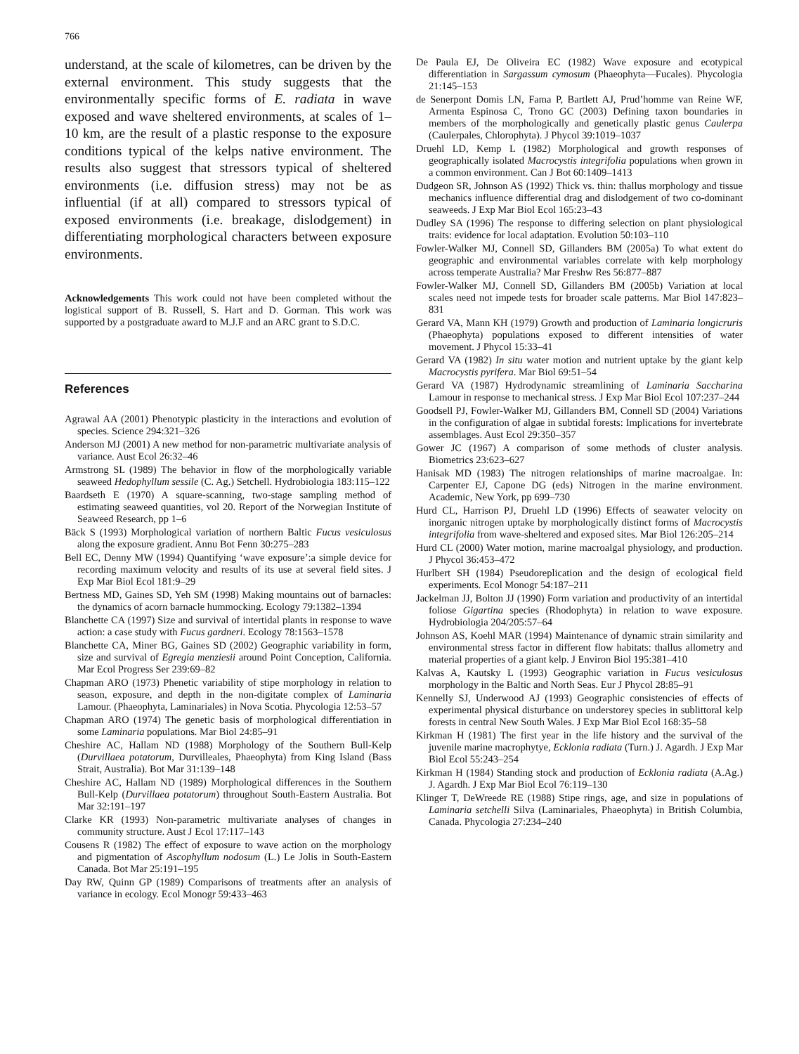766
understand, at the scale of kilometres, can be driven by the external environment. This study suggests that the environmentally specific forms of E. radiata in wave exposed and wave sheltered environments, at scales of 1–10 km, are the result of a plastic response to the exposure conditions typical of the kelps native environment. The results also suggest that stressors typical of sheltered environments (i.e. diffusion stress) may not be as influential (if at all) compared to stressors typical of exposed environments (i.e. breakage, dislodgement) in differentiating morphological characters between exposure environments.
Acknowledgements This work could not have been completed without the logistical support of B. Russell, S. Hart and D. Gorman. This work was supported by a postgraduate award to M.J.F and an ARC grant to S.D.C.
References
Agrawal AA (2001) Phenotypic plasticity in the interactions and evolution of species. Science 294:321–326
Anderson MJ (2001) A new method for non-parametric multivariate analysis of variance. Aust Ecol 26:32–46
Armstrong SL (1989) The behavior in flow of the morphologically variable seaweed Hedophyllum sessile (C. Ag.) Setchell. Hydrobiologia 183:115–122
Baardseth E (1970) A square-scanning, two-stage sampling method of estimating seaweed quantities, vol 20. Report of the Norwegian Institute of Seaweed Research, pp 1–6
Bäck S (1993) Morphological variation of northern Baltic Fucus vesiculosus along the exposure gradient. Annu Bot Fenn 30:275–283
Bell EC, Denny MW (1994) Quantifying ‘wave exposure’:a simple device for recording maximum velocity and results of its use at several field sites. J Exp Mar Biol Ecol 181:9–29
Bertness MD, Gaines SD, Yeh SM (1998) Making mountains out of barnacles: the dynamics of acorn barnacle hummocking. Ecology 79:1382–1394
Blanchette CA (1997) Size and survival of intertidal plants in response to wave action: a case study with Fucus gardneri. Ecology 78:1563–1578
Blanchette CA, Miner BG, Gaines SD (2002) Geographic variability in form, size and survival of Egregia menziesii around Point Conception, California. Mar Ecol Progress Ser 239:69–82
Chapman ARO (1973) Phenetic variability of stipe morphology in relation to season, exposure, and depth in the non-digitate complex of Laminaria Lamour. (Phaeophyta, Laminariales) in Nova Scotia. Phycologia 12:53–57
Chapman ARO (1974) The genetic basis of morphological differentiation in some Laminaria populations. Mar Biol 24:85–91
Cheshire AC, Hallam ND (1988) Morphology of the Southern Bull-Kelp (Durvillaea potatorum, Durvilleales, Phaeophyta) from King Island (Bass Strait, Australia). Bot Mar 31:139–148
Cheshire AC, Hallam ND (1989) Morphological differences in the Southern Bull-Kelp (Durvillaea potatorum) throughout South-Eastern Australia. Bot Mar 32:191–197
Clarke KR (1993) Non-parametric multivariate analyses of changes in community structure. Aust J Ecol 17:117–143
Cousens R (1982) The effect of exposure to wave action on the morphology and pigmentation of Ascophyllum nodosum (L.) Le Jolis in South-Eastern Canada. Bot Mar 25:191–195
Day RW, Quinn GP (1989) Comparisons of treatments after an analysis of variance in ecology. Ecol Monogr 59:433–463
De Paula EJ, De Oliveira EC (1982) Wave exposure and ecotypical differentiation in Sargassum cymosum (Phaeophyta—Fucales). Phycologia 21:145–153
de Senerpont Domis LN, Fama P, Bartlett AJ, Prud’homme van Reine WF, Armenta Espinosa C, Trono GC (2003) Defining taxon boundaries in members of the morphologically and genetically plastic genus Caulerpa (Caulerpales, Chlorophyta). J Phycol 39:1019–1037
Druehl LD, Kemp L (1982) Morphological and growth responses of geographically isolated Macrocystis integrifolia populations when grown in a common environment. Can J Bot 60:1409–1413
Dudgeon SR, Johnson AS (1992) Thick vs. thin: thallus morphology and tissue mechanics influence differential drag and dislodgement of two co-dominant seaweeds. J Exp Mar Biol Ecol 165:23–43
Dudley SA (1996) The response to differing selection on plant physiological traits: evidence for local adaptation. Evolution 50:103–110
Fowler-Walker MJ, Connell SD, Gillanders BM (2005a) To what extent do geographic and environmental variables correlate with kelp morphology across temperate Australia? Mar Freshw Res 56:877–887
Fowler-Walker MJ, Connell SD, Gillanders BM (2005b) Variation at local scales need not impede tests for broader scale patterns. Mar Biol 147:823–831
Gerard VA, Mann KH (1979) Growth and production of Laminaria longicruris (Phaeophyta) populations exposed to different intensities of water movement. J Phycol 15:33–41
Gerard VA (1982) In situ water motion and nutrient uptake by the giant kelp Macrocystis pyrifera. Mar Biol 69:51–54
Gerard VA (1987) Hydrodynamic streamlining of Laminaria Saccharina Lamour in response to mechanical stress. J Exp Mar Biol Ecol 107:237–244
Goodsell PJ, Fowler-Walker MJ, Gillanders BM, Connell SD (2004) Variations in the configuration of algae in subtidal forests: Implications for invertebrate assemblages. Aust Ecol 29:350–357
Gower JC (1967) A comparison of some methods of cluster analysis. Biometrics 23:623–627
Hanisak MD (1983) The nitrogen relationships of marine macroalgae. In: Carpenter EJ, Capone DG (eds) Nitrogen in the marine environment. Academic, New York, pp 699–730
Hurd CL, Harrison PJ, Druehl LD (1996) Effects of seawater velocity on inorganic nitrogen uptake by morphologically distinct forms of Macrocystis integrifolia from wave-sheltered and exposed sites. Mar Biol 126:205–214
Hurd CL (2000) Water motion, marine macroalgal physiology, and production. J Phycol 36:453–472
Hurlbert SH (1984) Pseudoreplication and the design of ecological field experiments. Ecol Monogr 54:187–211
Jackelman JJ, Bolton JJ (1990) Form variation and productivity of an intertidal foliose Gigartina species (Rhodophyta) in relation to wave exposure. Hydrobiologia 204/205:57–64
Johnson AS, Koehl MAR (1994) Maintenance of dynamic strain similarity and environmental stress factor in different flow habitats: thallus allometry and material properties of a giant kelp. J Environ Biol 195:381–410
Kalvas A, Kautsky L (1993) Geographic variation in Fucus vesiculosus morphology in the Baltic and North Seas. Eur J Phycol 28:85–91
Kennelly SJ, Underwood AJ (1993) Geographic consistencies of effects of experimental physical disturbance on understorey species in sublittoral kelp forests in central New South Wales. J Exp Mar Biol Ecol 168:35–58
Kirkman H (1981) The first year in the life history and the survival of the juvenile marine macrophytye, Ecklonia radiata (Turn.) J. Agardh. J Exp Mar Biol Ecol 55:243–254
Kirkman H (1984) Standing stock and production of Ecklonia radiata (A.Ag.) J. Agardh. J Exp Mar Biol Ecol 76:119–130
Klinger T, DeWreede RE (1988) Stipe rings, age, and size in populations of Laminaria setchelli Silva (Laminariales, Phaeophyta) in British Columbia, Canada. Phycologia 27:234–240